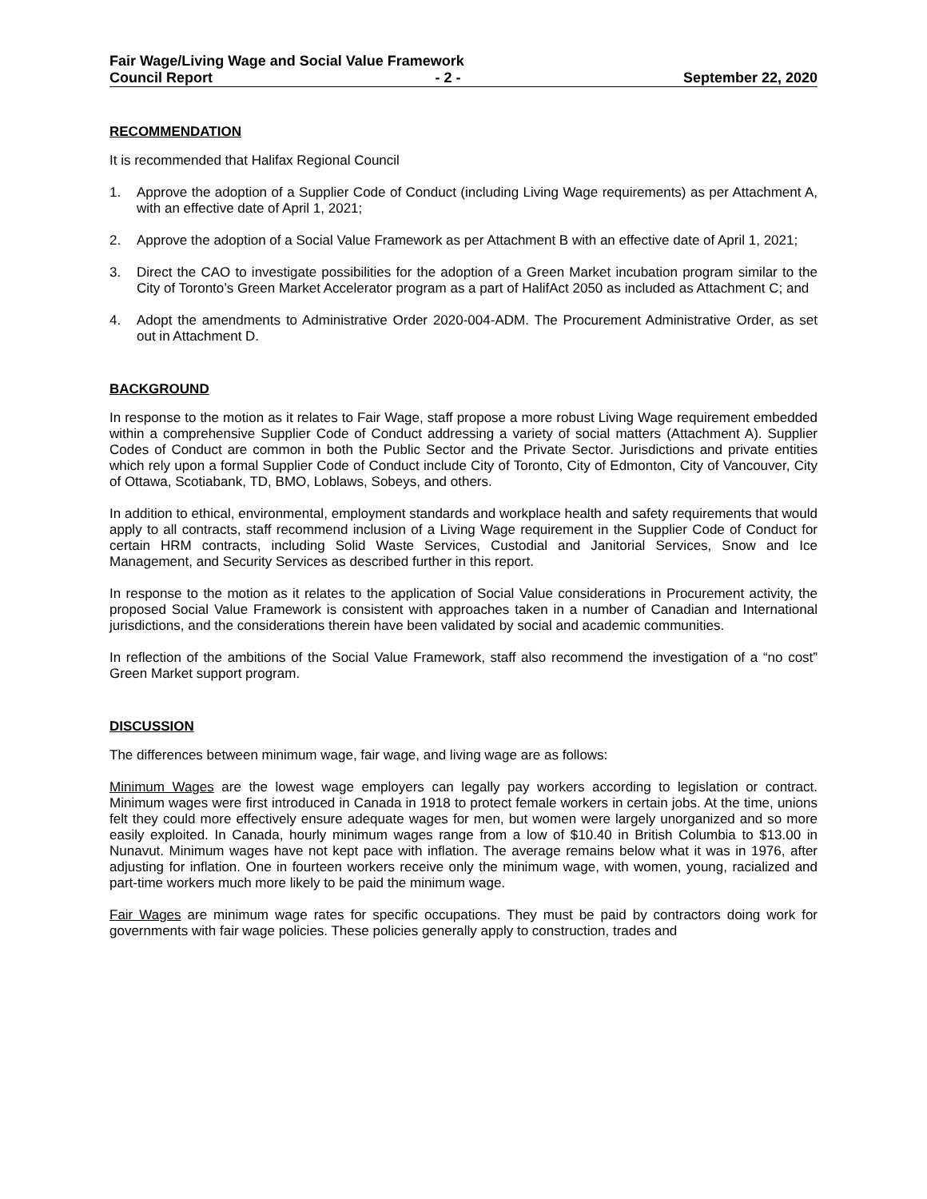Fair Wage/Living Wage and Social Value Framework
Council Report - 2 - September 22, 2020
RECOMMENDATION
It is recommended that Halifax Regional Council
1. Approve the adoption of a Supplier Code of Conduct (including Living Wage requirements) as per Attachment A, with an effective date of April 1, 2021;
2. Approve the adoption of a Social Value Framework as per Attachment B with an effective date of April 1, 2021;
3. Direct the CAO to investigate possibilities for the adoption of a Green Market incubation program similar to the City of Toronto’s Green Market Accelerator program as a part of HalifAct 2050 as included as Attachment C; and
4. Adopt the amendments to Administrative Order 2020-004-ADM. The Procurement Administrative Order, as set out in Attachment D.
BACKGROUND
In response to the motion as it relates to Fair Wage, staff propose a more robust Living Wage requirement embedded within a comprehensive Supplier Code of Conduct addressing a variety of social matters (Attachment A). Supplier Codes of Conduct are common in both the Public Sector and the Private Sector. Jurisdictions and private entities which rely upon a formal Supplier Code of Conduct include City of Toronto, City of Edmonton, City of Vancouver, City of Ottawa, Scotiabank, TD, BMO, Loblaws, Sobeys, and others.
In addition to ethical, environmental, employment standards and workplace health and safety requirements that would apply to all contracts, staff recommend inclusion of a Living Wage requirement in the Supplier Code of Conduct for certain HRM contracts, including Solid Waste Services, Custodial and Janitorial Services, Snow and Ice Management, and Security Services as described further in this report.
In response to the motion as it relates to the application of Social Value considerations in Procurement activity, the proposed Social Value Framework is consistent with approaches taken in a number of Canadian and International jurisdictions, and the considerations therein have been validated by social and academic communities.
In reflection of the ambitions of the Social Value Framework, staff also recommend the investigation of a “no cost” Green Market support program.
DISCUSSION
The differences between minimum wage, fair wage, and living wage are as follows:
Minimum Wages are the lowest wage employers can legally pay workers according to legislation or contract. Minimum wages were first introduced in Canada in 1918 to protect female workers in certain jobs. At the time, unions felt they could more effectively ensure adequate wages for men, but women were largely unorganized and so more easily exploited. In Canada, hourly minimum wages range from a low of $10.40 in British Columbia to $13.00 in Nunavut. Minimum wages have not kept pace with inflation. The average remains below what it was in 1976, after adjusting for inflation. One in fourteen workers receive only the minimum wage, with women, young, racialized and part-time workers much more likely to be paid the minimum wage.
Fair Wages are minimum wage rates for specific occupations. They must be paid by contractors doing work for governments with fair wage policies. These policies generally apply to construction, trades and